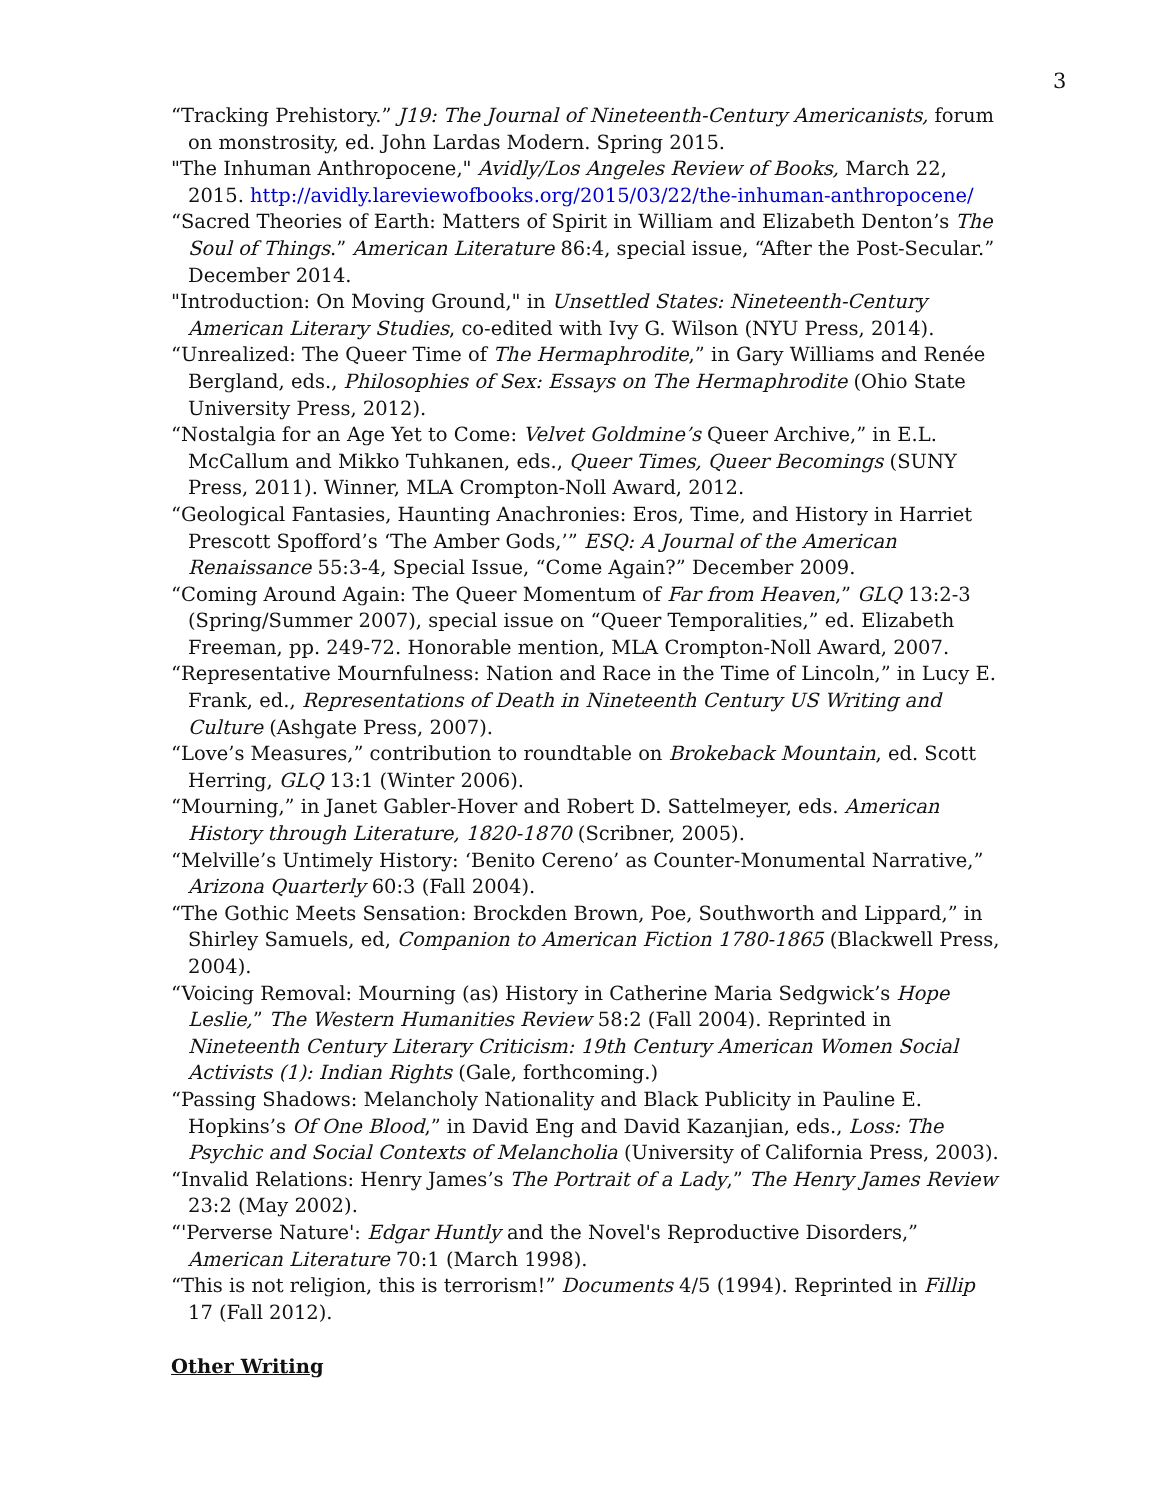3
“Tracking Prehistory.” J19: The Journal of Nineteenth-Century Americanists, forum on monstrosity, ed. John Lardas Modern. Spring 2015.
"The Inhuman Anthropocene," Avidly/Los Angeles Review of Books, March 22, 2015. http://avidly.lareviewofbooks.org/2015/03/22/the-inhuman-anthropocene/
“Sacred Theories of Earth: Matters of Spirit in William and Elizabeth Denton’s The Soul of Things.” American Literature 86:4, special issue, “After the Post-Secular.” December 2014.
"Introduction: On Moving Ground," in Unsettled States: Nineteenth-Century American Literary Studies, co-edited with Ivy G. Wilson (NYU Press, 2014).
“Unrealized: The Queer Time of The Hermaphrodite,” in Gary Williams and Renée Bergland, eds., Philosophies of Sex: Essays on The Hermaphrodite (Ohio State University Press, 2012).
“Nostalgia for an Age Yet to Come: Velvet Goldmine’s Queer Archive,” in E.L. McCallum and Mikko Tuhkanen, eds., Queer Times, Queer Becomings (SUNY Press, 2011). Winner, MLA Crompton-Noll Award, 2012.
“Geological Fantasies, Haunting Anachronies: Eros, Time, and History in Harriet Prescott Spofford’s ‘The Amber Gods,’” ESQ: A Journal of the American Renaissance 55:3-4, Special Issue, “Come Again?” December 2009.
“Coming Around Again: The Queer Momentum of Far from Heaven,” GLQ 13:2-3 (Spring/Summer 2007), special issue on “Queer Temporalities,” ed. Elizabeth Freeman, pp. 249-72. Honorable mention, MLA Crompton-Noll Award, 2007.
“Representative Mournfulness: Nation and Race in the Time of Lincoln,” in Lucy E. Frank, ed., Representations of Death in Nineteenth Century US Writing and Culture (Ashgate Press, 2007).
“Love’s Measures,” contribution to roundtable on Brokeback Mountain, ed. Scott Herring, GLQ 13:1 (Winter 2006).
“Mourning,” in Janet Gabler-Hover and Robert D. Sattelmeyer, eds. American History through Literature, 1820-1870 (Scribner, 2005).
“Melville’s Untimely History: ‘Benito Cereno’ as Counter-Monumental Narrative,” Arizona Quarterly 60:3 (Fall 2004).
“The Gothic Meets Sensation: Brockden Brown, Poe, Southworth and Lippard,” in Shirley Samuels, ed, Companion to American Fiction 1780-1865 (Blackwell Press, 2004).
“Voicing Removal: Mourning (as) History in Catherine Maria Sedgwick’s Hope Leslie,” The Western Humanities Review 58:2 (Fall 2004). Reprinted in Nineteenth Century Literary Criticism: 19th Century American Women Social Activists (1): Indian Rights (Gale, forthcoming.)
“Passing Shadows: Melancholy Nationality and Black Publicity in Pauline E. Hopkins’s Of One Blood,” in David Eng and David Kazanjian, eds., Loss: The Psychic and Social Contexts of Melancholia (University of California Press, 2003).
“Invalid Relations: Henry James’s The Portrait of a Lady,” The Henry James Review 23:2 (May 2002).
“'Perverse Nature': Edgar Huntly and the Novel's Reproductive Disorders,” American Literature 70:1 (March 1998).
“This is not religion, this is terrorism!” Documents 4/5 (1994). Reprinted in Fillip 17 (Fall 2012).
Other Writing